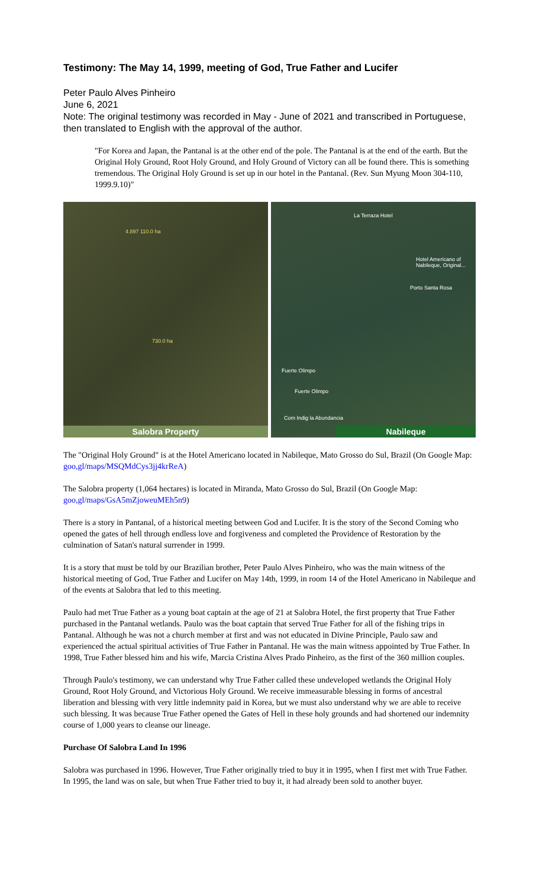Testimony: The May 14, 1999, meeting of God, True Father and Lucifer
Peter Paulo Alves Pinheiro
June 6, 2021
Note: The original testimony was recorded in May - June of 2021 and transcribed in Portuguese, then translated to English with the approval of the author.
"For Korea and Japan, the Pantanal is at the other end of the pole. The Pantanal is at the end of the earth. But the Original Holy Ground, Root Holy Ground, and Holy Ground of Victory can all be found there. This is something tremendous. The Original Holy Ground is set up in our hotel in the Pantanal. (Rev. Sun Myung Moon 304-110, 1999.9.10)"
4.897 110.0 ha
730.0 ha
Salobra Property
La Terraza Hotel
Hotel Americano of Nabileque, Original...
Porto Santa Rosa
Fuerte Olimpo
Fuerte Olimpo
Com Indig la Abundancia
Nabileque
The "Original Holy Ground" is at the Hotel Americano located in Nabileque, Mato Grosso do Sul, Brazil (On Google Map: goo,gl/maps/MSQMdCys3jj4krReA)
The Salobra property (1,064 hectares) is located in Miranda, Mato Grosso do Sul, Brazil (On Google Map: goo,gl/maps/GsA5mZjoweuMEh5n9)
There is a story in Pantanal, of a historical meeting between God and Lucifer. It is the story of the Second Coming who opened the gates of hell through endless love and forgiveness and completed the Providence of Restoration by the culmination of Satan's natural surrender in 1999.
It is a story that must be told by our Brazilian brother, Peter Paulo Alves Pinheiro, who was the main witness of the historical meeting of God, True Father and Lucifer on May 14th, 1999, in room 14 of the Hotel Americano in Nabileque and of the events at Salobra that led to this meeting.
Paulo had met True Father as a young boat captain at the age of 21 at Salobra Hotel, the first property that True Father purchased in the Pantanal wetlands. Paulo was the boat captain that served True Father for all of the fishing trips in Pantanal. Although he was not a church member at first and was not educated in Divine Principle, Paulo saw and experienced the actual spiritual activities of True Father in Pantanal. He was the main witness appointed by True Father. In 1998, True Father blessed him and his wife, Marcia Cristina Alves Prado Pinheiro, as the first of the 360 million couples.
Through Paulo's testimony, we can understand why True Father called these undeveloped wetlands the Original Holy Ground, Root Holy Ground, and Victorious Holy Ground. We receive immeasurable blessing in forms of ancestral liberation and blessing with very little indemnity paid in Korea, but we must also understand why we are able to receive such blessing. It was because True Father opened the Gates of Hell in these holy grounds and had shortened our indemnity course of 1,000 years to cleanse our lineage.
Purchase Of Salobra Land In 1996
Salobra was purchased in 1996. However, True Father originally tried to buy it in 1995, when I first met with True Father. In 1995, the land was on sale, but when True Father tried to buy it, it had already been sold to another buyer.